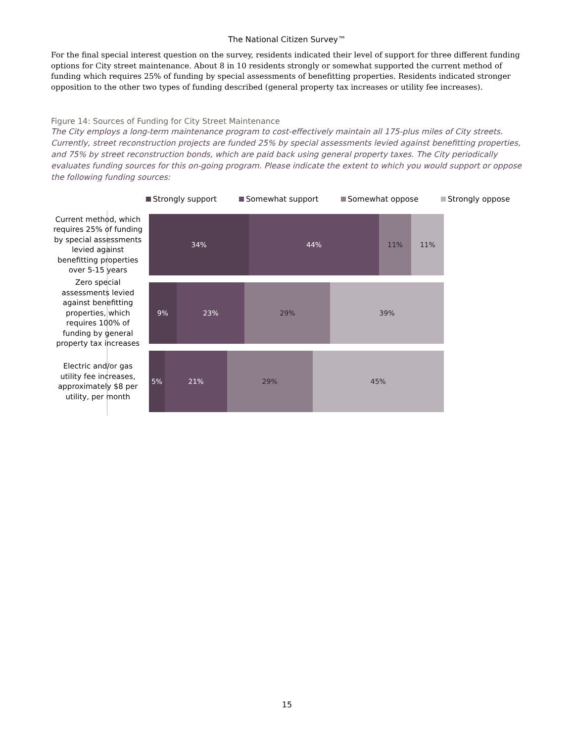The National Citizen Survey™
For the final special interest question on the survey, residents indicated their level of support for three different funding options for City street maintenance. About 8 in 10 residents strongly or somewhat supported the current method of funding which requires 25% of funding by special assessments of benefitting properties. Residents indicated stronger opposition to the other two types of funding described (general property tax increases or utility fee increases).
Figure 14: Sources of Funding for City Street Maintenance
The City employs a long-term maintenance program to cost-effectively maintain all 175-plus miles of City streets. Currently, street reconstruction projects are funded 25% by special assessments levied against benefitting properties, and 75% by street reconstruction bonds, which are paid back using general property taxes. The City periodically evaluates funding sources for this on-going program. Please indicate the extent to which you would support or oppose the following funding sources:
Strongly support Somewhat support Somewhat oppose Strongly oppose
Current method, which requires 25% of funding by special assessments levied against benefitting properties over 5-15 years
34% 44% 11% 11%
Zero special assessments levied against benefitting properties, which requires 100% of funding by general property tax increases
9% 23% 29% 39%
Electric and/or gas utility fee increases, approximately $8 per utility, per month
5% 21% 29% 45%
15